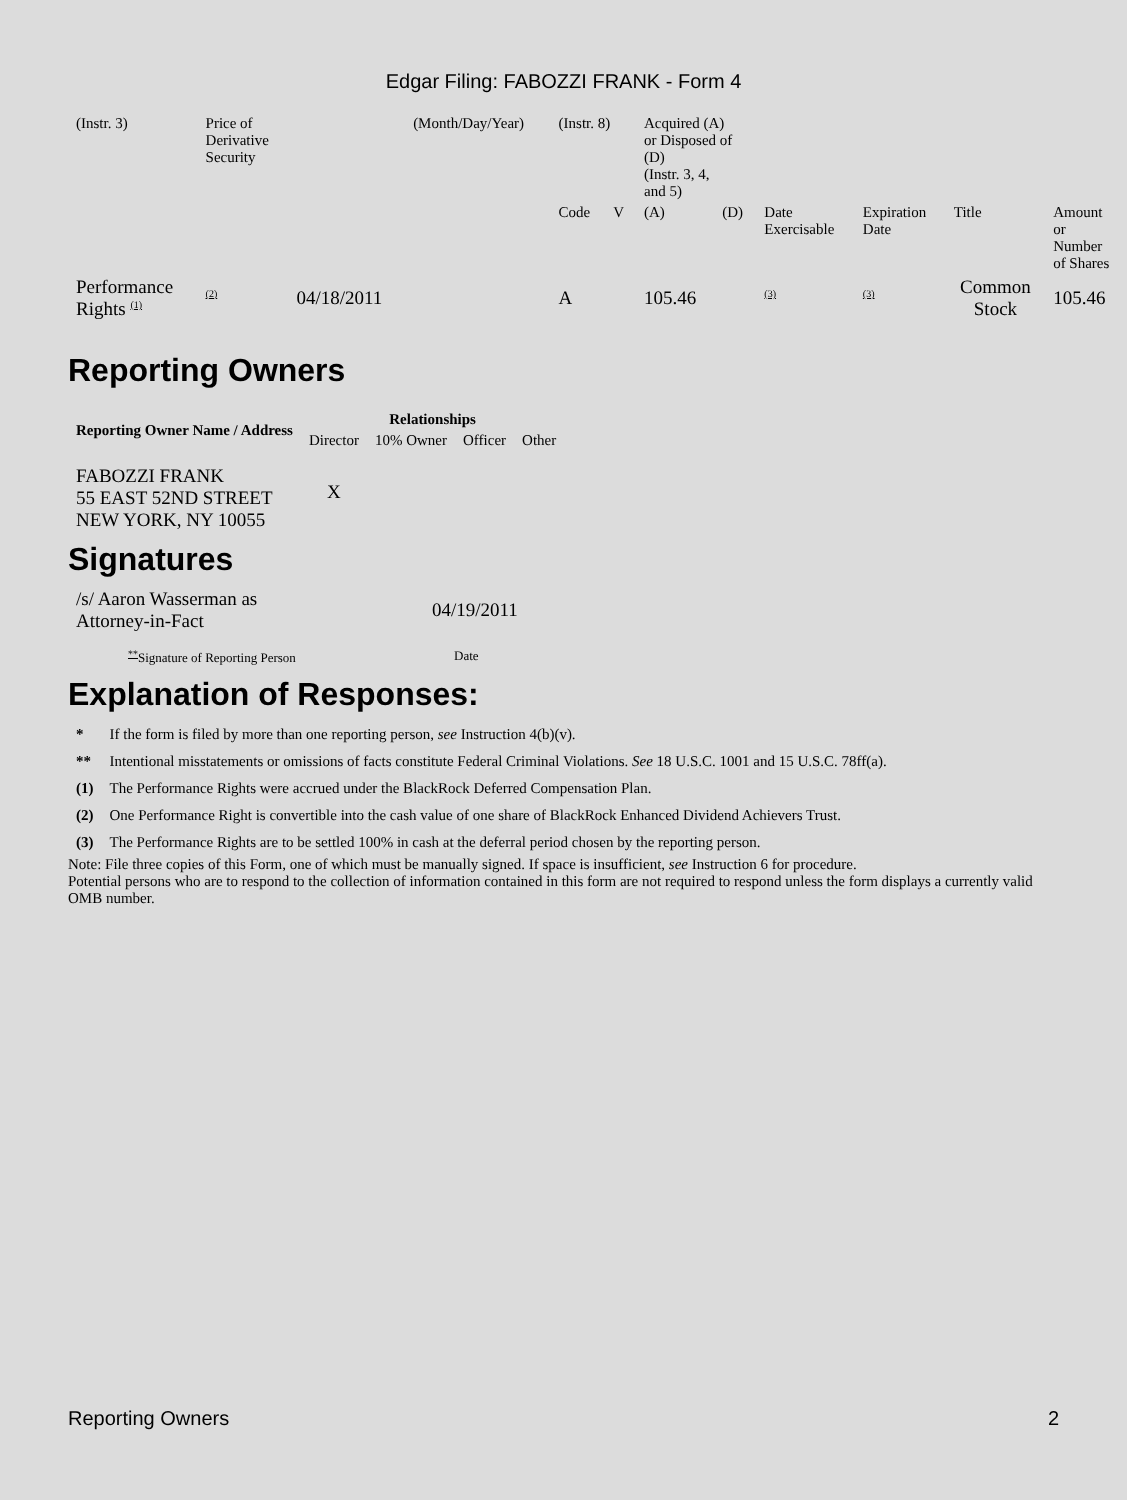Edgar Filing: FABOZZI FRANK - Form 4
| (Instr. 3) | Price of Derivative Security | | (Month/Day/Year) | (Instr. 8) | | Acquired (A) or Disposed of (D) (Instr. 3, 4, and 5) | | | | | |
| | | | | Code | V | (A) | (D) | Date Exercisable | Expiration Date | Title | Amount or Number of Shares |
| Performance Rights <sup>(1)</sup> | <sup>(2)</sup> | 04/18/2011 | | A | | 105.46 | | <sup>(3)</sup> | <sup>(3)</sup> | Common Stock | 105.46 |
Reporting Owners
| Reporting Owner Name / Address | Relationships | | | |
| --- | --- | --- | --- | --- |
| | Director | 10% Owner | Officer | Other |
| FABOZZI FRANK 55 EAST 52ND STREET NEW YORK, NY 10055 | X | | | |
Signatures
| /s/ Aaron Wasserman as Attorney-in-Fact | 04/19/2011 |
| <sup>**</sup> Signature of Reporting Person | Date |
Explanation of Responses:
| * | If the form is filed by more than one reporting person, see Instruction 4(b)(v). |
| ** | Intentional misstatements or omissions of facts constitute Federal Criminal Violations. See 18 U.S.C. 1001 and 15 U.S.C. 78ff(a). |
| (1) | The Performance Rights were accrued under the BlackRock Deferred Compensation Plan. |
| (2) | One Performance Right is convertible into the cash value of one share of BlackRock Enhanced Dividend Achievers Trust. |
| (3) | The Performance Rights are to be settled 100% in cash at the deferral period chosen by the reporting person. |
Note: File three copies of this Form, one of which must be manually signed. If space is insufficient, see Instruction 6 for procedure.
Potential persons who are to respond to the collection of information contained in this form are not required to respond unless the form displays a currently valid OMB number.
Reporting Owners 2